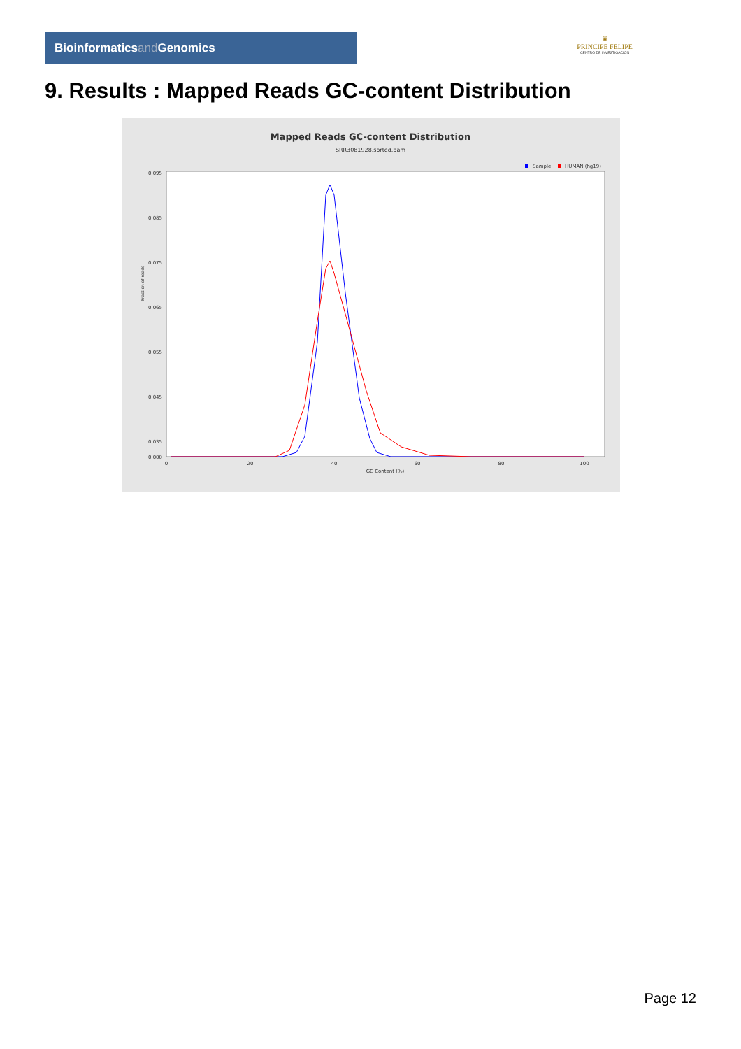Bioinformaticsand Genomics
♛
PRINCIPE FELIPE
CENTRO DE INVESTIGACION
9. Results : Mapped Reads GC-content Distribution
Mapped Reads GC-content Distribution
SRR3081928.sorted.bam
Sample
HUMAN (hg19)
Fraction of reads
0.095
0.085
0.075
0.065
0.055
0.045
0.035
0.000
0
20
40
60
80
100
GC Content (%)
Page 12